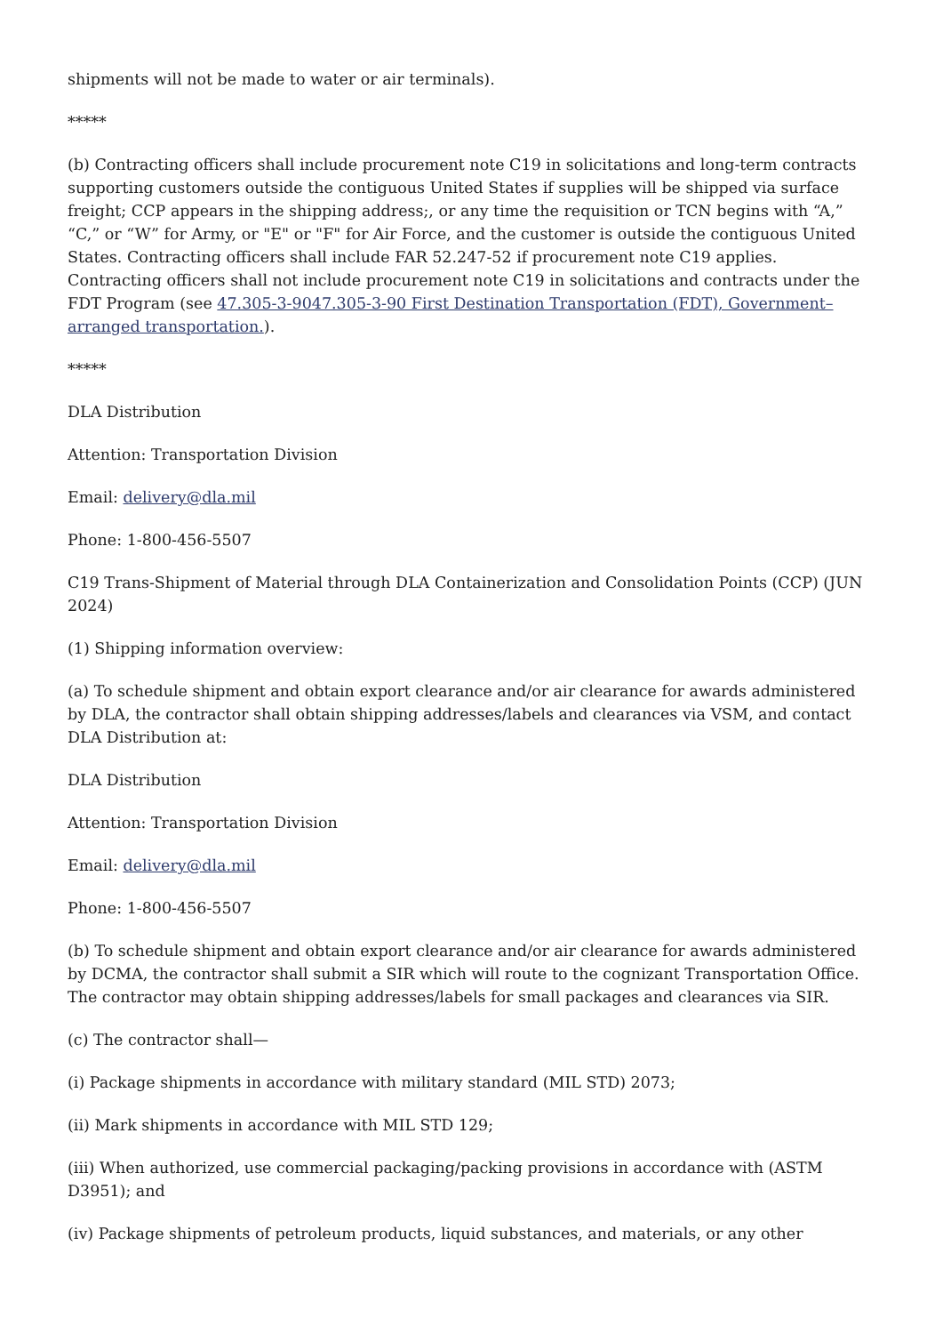shipments will not be made to water or air terminals).
*****
(b) Contracting officers shall include procurement note C19 in solicitations and long-term contracts supporting customers outside the contiguous United States if supplies will be shipped via surface freight; CCP appears in the shipping address;, or any time the requisition or TCN begins with “A,” “C,” or “W” for Army, or "E" or "F" for Air Force, and the customer is outside the contiguous United States. Contracting officers shall include FAR 52.247-52 if procurement note C19 applies. Contracting officers shall not include procurement note C19 in solicitations and contracts under the FDT Program (see 47.305-3-9047.305-3-90 First Destination Transportation (FDT), Government–arranged transportation.).
*****
DLA Distribution
Attention: Transportation Division
Email: delivery@dla.mil
Phone: 1-800-456-5507
C19 Trans-Shipment of Material through DLA Containerization and Consolidation Points (CCP) (JUN 2024)
(1) Shipping information overview:
(a) To schedule shipment and obtain export clearance and/or air clearance for awards administered by DLA, the contractor shall obtain shipping addresses/labels and clearances via VSM, and contact DLA Distribution at:
DLA Distribution
Attention: Transportation Division
Email: delivery@dla.mil
Phone: 1-800-456-5507
(b) To schedule shipment and obtain export clearance and/or air clearance for awards administered by DCMA, the contractor shall submit a SIR which will route to the cognizant Transportation Office. The contractor may obtain shipping addresses/labels for small packages and clearances via SIR.
(c) The contractor shall—
(i) Package shipments in accordance with military standard (MIL STD) 2073;
(ii) Mark shipments in accordance with MIL STD 129;
(iii) When authorized, use commercial packaging/packing provisions in accordance with (ASTM D3951); and
(iv) Package shipments of petroleum products, liquid substances, and materials, or any other